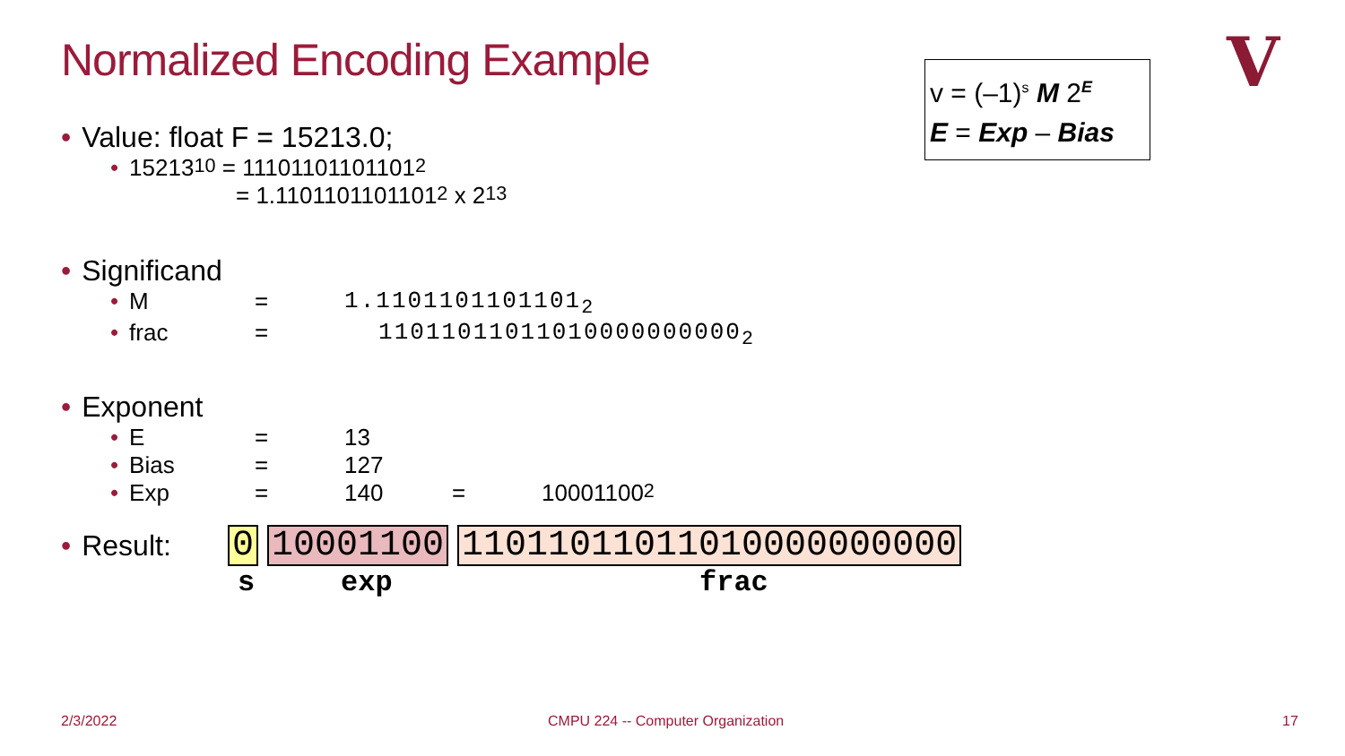Normalized Encoding Example
v = (–1)<sup>s</sup> M 2<sup>E</sup>
E = Exp – Bias
V
• Value: float F = 15213.0;
• 15213<sub>10</sub> = 11101101101101<sub>2</sub>
= 1.1101101101101<sub>2</sub> x 2<sup>13</sup>
• Significand
• M = 1.1101101101101<sub>2</sub>
• frac = 11011011011010000000000<sub>2</sub>
• Exponent
• E = 13
• Bias = 127
• Exp = 140 = 10001100<sub>2</sub>
• Result: 0 10001100 11011011011010000000000
s exp frac
2/3/2022
CMPU 224 -- Computer Organization
17